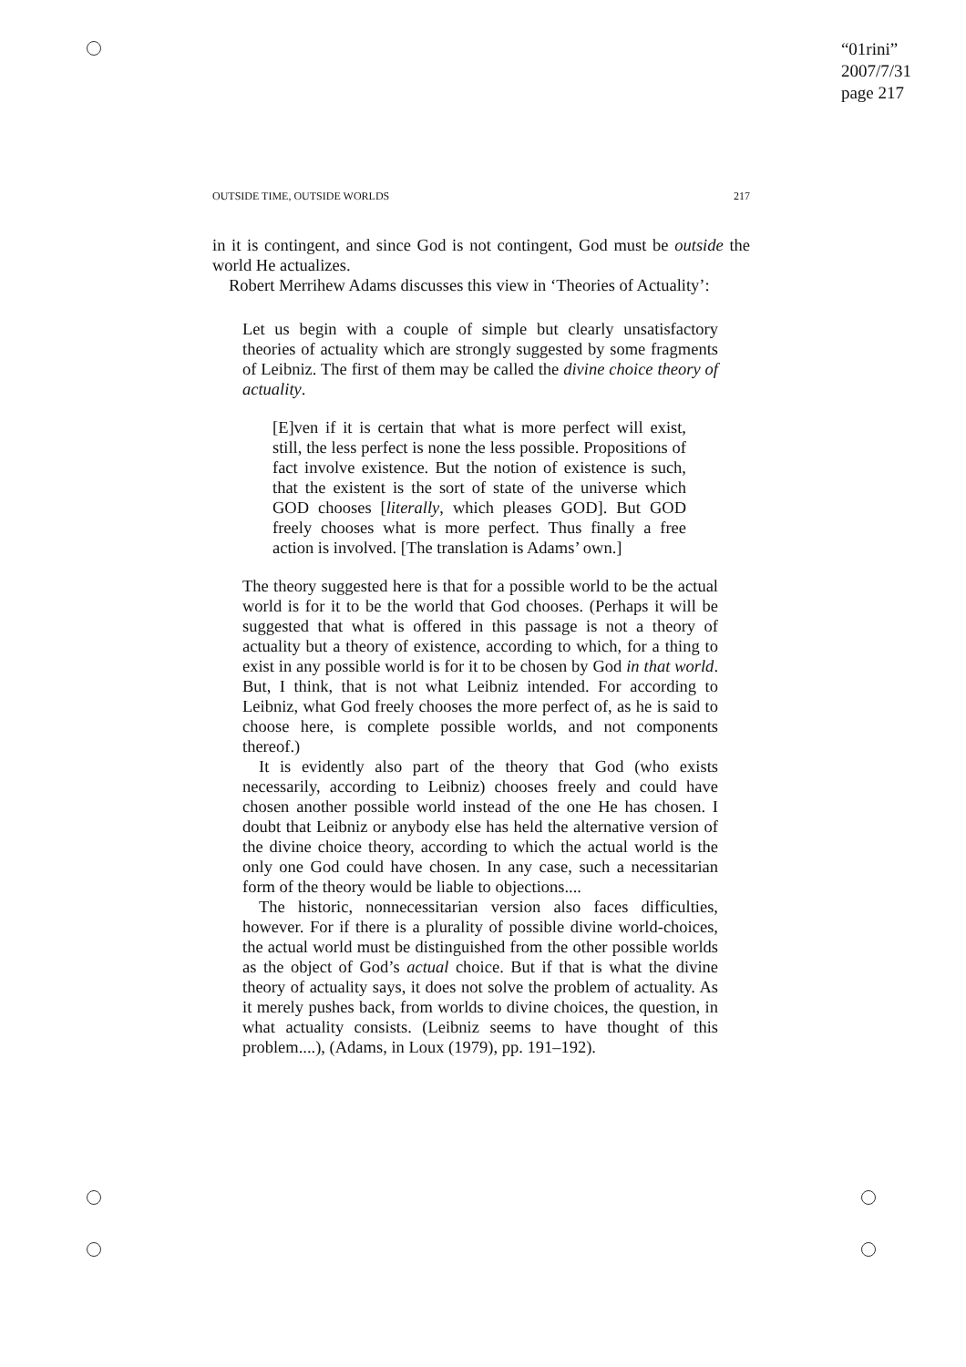“01rini”
2007/7/31
page 217
OUTSIDE TIME, OUTSIDE WORLDS 217
in it is contingent, and since God is not contingent, God must be outside the world He actualizes.
Robert Merrihew Adams discusses this view in ‘Theories of Actuality’:
Let us begin with a couple of simple but clearly unsatisfactory theories of actuality which are strongly suggested by some fragments of Leibniz. The first of them may be called the divine choice theory of actuality.
[E]ven if it is certain that what is more perfect will exist, still, the less perfect is none the less possible. Propositions of fact involve existence. But the notion of existence is such, that the existent is the sort of state of the universe which GOD chooses [literally, which pleases GOD]. But GOD freely chooses what is more perfect. Thus finally a free action is involved. [The translation is Adams’ own.]
The theory suggested here is that for a possible world to be the actual world is for it to be the world that God chooses. (Perhaps it will be suggested that what is offered in this passage is not a theory of actuality but a theory of existence, according to which, for a thing to exist in any possible world is for it to be chosen by God in that world. But, I think, that is not what Leibniz intended. For according to Leibniz, what God freely chooses the more perfect of, as he is said to choose here, is complete possible worlds, and not components thereof.)
It is evidently also part of the theory that God (who exists necessarily, according to Leibniz) chooses freely and could have chosen another possible world instead of the one He has chosen. I doubt that Leibniz or anybody else has held the alternative version of the divine choice theory, according to which the actual world is the only one God could have chosen. In any case, such a necessitarian form of the theory would be liable to objections....
The historic, nonnecessitarian version also faces difficulties, however. For if there is a plurality of possible divine world-choices, the actual world must be distinguished from the other possible worlds as the object of God’s actual choice. But if that is what the divine theory of actuality says, it does not solve the problem of actuality. As it merely pushes back, from worlds to divine choices, the question, in what actuality consists. (Leibniz seems to have thought of this problem....), (Adams, in Loux (1979), pp. 191–192).